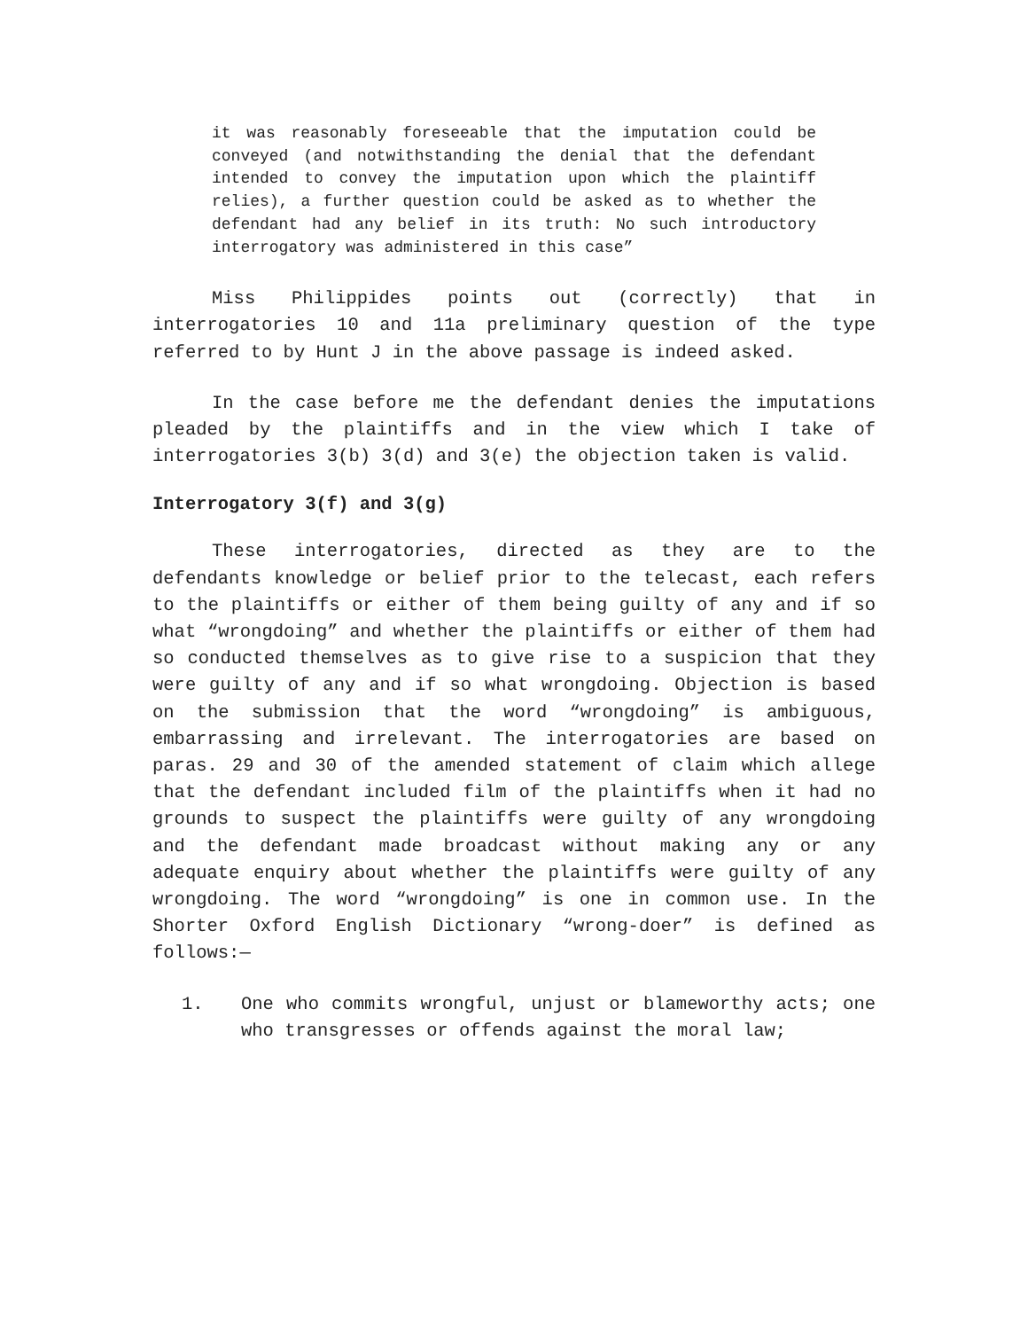it was reasonably foreseeable that the imputation could be conveyed (and notwithstanding the denial that the defendant intended to convey the imputation upon which the plaintiff relies), a further question could be asked as to whether the defendant had any belief in its truth: No such introductory interrogatory was administered in this case”
Miss Philippides points out (correctly) that in interrogatories 10 and 11a preliminary question of the type referred to by Hunt J in the above passage is indeed asked.
In the case before me the defendant denies the imputations pleaded by the plaintiffs and in the view which I take of interrogatories 3(b) 3(d) and 3(e) the objection taken is valid.
Interrogatory 3(f) and 3(g)
These interrogatories, directed as they are to the defendants knowledge or belief prior to the telecast, each refers to the plaintiffs or either of them being guilty of any and if so what “wrongdoing” and whether the plaintiffs or either of them had so conducted themselves as to give rise to a suspicion that they were guilty of any and if so what wrongdoing. Objection is based on the submission that the word “wrongdoing” is ambiguous, embarrassing and irrelevant. The interrogatories are based on paras. 29 and 30 of the amended statement of claim which allege that the defendant included film of the plaintiffs when it had no grounds to suspect the plaintiffs were guilty of any wrongdoing and the defendant made broadcast without making any or any adequate enquiry about whether the plaintiffs were guilty of any wrongdoing. The word “wrongdoing” is one in common use. In the Shorter Oxford English Dictionary “wrong-doer” is defined as follows:—
1. One who commits wrongful, unjust or blameworthy acts; one who transgresses or offends against the moral law;